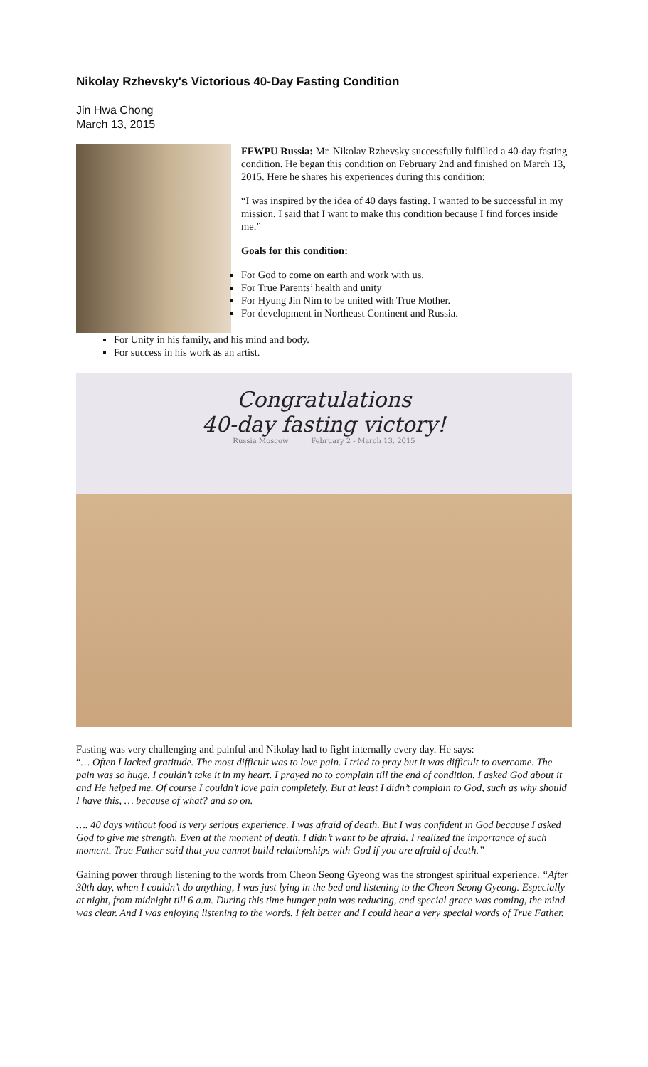Nikolay Rzhevsky's Victorious 40-Day Fasting Condition
Jin Hwa Chong
March 13, 2015
FFWPU Russia: Mr. Nikolay Rzhevsky successfully fulfilled a 40-day fasting condition. He began this condition on February 2nd and finished on March 13, 2015. Here he shares his experiences during this condition:
“I was inspired by the idea of 40 days fasting. I wanted to be successful in my mission. I said that I want to make this condition because I find forces inside me.”
Goals for this condition:
For God to come on earth and work with us.
For True Parents’ health and unity
For Hyung Jin Nim to be united with True Mother.
For development in Northeast Continent and Russia.
For Unity in his family, and his mind and body.
For success in his work as an artist.
Congratulations
40-day fasting victory!
Russia Moscow February 2 - March 13, 2015
Fasting was very challenging and painful and Nikolay had to fight internally every day. He says:
“… Often I lacked gratitude. The most difficult was to love pain. I tried to pray but it was difficult to overcome. The pain was so huge. I couldn’t take it in my heart. I prayed no to complain till the end of condition. I asked God about it and He helped me. Of course I couldn’t love pain completely. But at least I didn’t complain to God, such as why should I have this, … because of what? and so on.
…. 40 days without food is very serious experience. I was afraid of death. But I was confident in God because I asked God to give me strength. Even at the moment of death, I didn’t want to be afraid. I realized the importance of such moment. True Father said that you cannot build relationships with God if you are afraid of death.”
Gaining power through listening to the words from Cheon Seong Gyeong was the strongest spiritual experience. “After 30th day, when I couldn’t do anything, I was just lying in the bed and listening to the Cheon Seong Gyeong. Especially at night, from midnight till 6 a.m. During this time hunger pain was reducing, and special grace was coming, the mind was clear. And I was enjoying listening to the words. I felt better and I could hear a very special words of True Father.